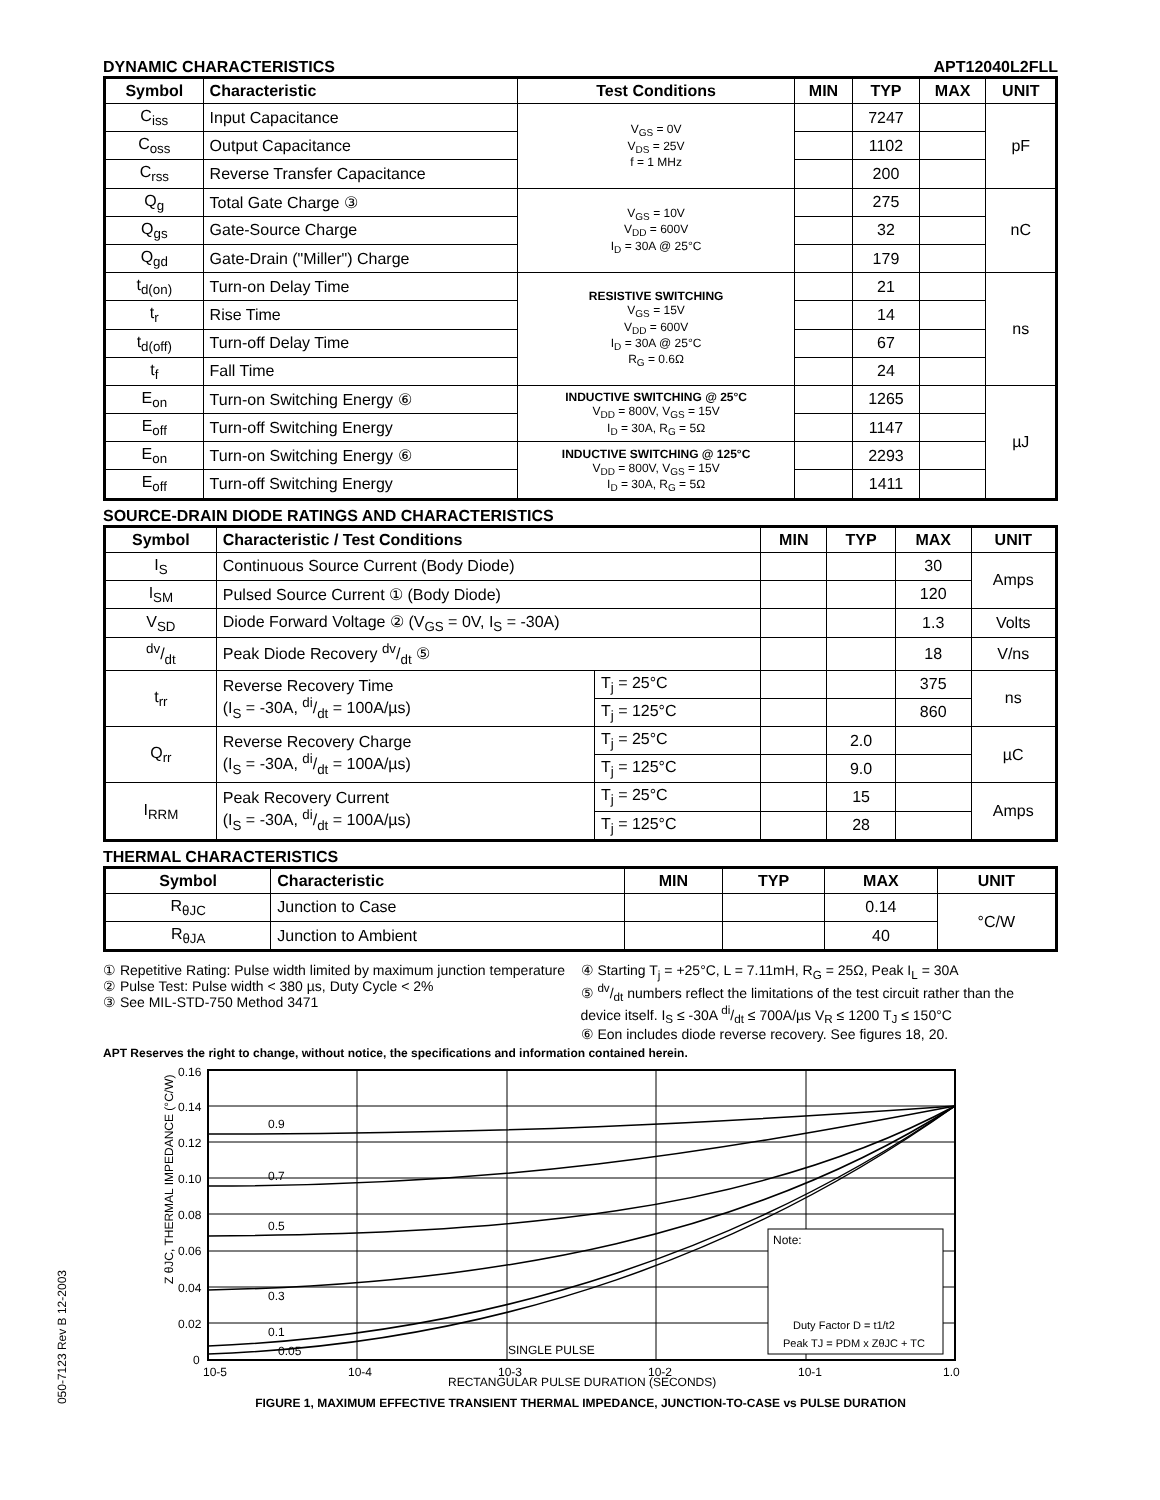050-7123 Rev B 12-2003
DYNAMIC CHARACTERISTICS APT12040L2FLL
| Symbol | Characteristic | Test Conditions | MIN | TYP | MAX | UNIT |
| --- | --- | --- | --- | --- | --- | --- |
| C<sub>iss</sub> | Input Capacitance | V<sub>GS</sub> = 0V V<sub>DS</sub> = 25V f = 1 MHz | | 7247 | | pF |
| C<sub>oss</sub> | Output Capacitance | | | 1102 | | |
| C<sub>rss</sub> | Reverse Transfer Capacitance | | | 200 | | |
| Q<sub>g</sub> | Total Gate Charge ③ | V<sub>GS</sub> = 10V V<sub>DD</sub> = 600V I<sub>D</sub> = 30A @ 25°C | | 275 | | nC |
| Q<sub>gs</sub> | Gate-Source Charge | | | 32 | | |
| Q<sub>gd</sub> | Gate-Drain ("Miller") Charge | | | 179 | | |
| t<sub>d(on)</sub> | Turn-on Delay Time | RESISTIVE SWITCHING V<sub>GS</sub> = 15V V<sub>DD</sub> = 600V I<sub>D</sub> = 30A @ 25°C R<sub>G</sub> = 0.6Ω | | 21 | | ns |
| t<sub>r</sub> | Rise Time | | | 14 | | |
| t<sub>d(off)</sub> | Turn-off Delay Time | | | 67 | | |
| t<sub>f</sub> | Fall Time | | | 24 | | |
| E<sub>on</sub> | Turn-on Switching Energy ⑥ | INDUCTIVE SWITCHING @ 25°C V<sub>DD</sub> = 800V, V<sub>GS</sub> = 15V I<sub>D</sub> = 30A, R<sub>G</sub> = 5Ω | | 1265 | | µJ |
| E<sub>off</sub> | Turn-off Switching Energy | | | 1147 | | |
| E<sub>on</sub> | Turn-on Switching Energy ⑥ | INDUCTIVE SWITCHING @ 125°C V<sub>DD</sub> = 800V, V<sub>GS</sub> = 15V I<sub>D</sub> = 30A, R<sub>G</sub> = 5Ω | | 2293 | | |
| E<sub>off</sub> | Turn-off Switching Energy | | | 1411 | | |
SOURCE-DRAIN DIODE RATINGS AND CHARACTERISTICS
| Symbol | Characteristic / Test Conditions | | MIN | TYP | MAX | UNIT |
| --- | --- | --- | --- | --- | --- | --- |
| I<sub>S</sub> | Continuous Source Current (Body Diode) | | | | 30 | Amps |
| I<sub>SM</sub> | Pulsed Source Current ① (Body Diode) | | | | 120 | |
| V<sub>SD</sub> | Diode Forward Voltage ② (V<sub>GS</sub> = 0V, I<sub>S</sub> = -30A) | | | | 1.3 | Volts |
| dv/dt | Peak Diode Recovery dv/dt ⑤ | | | | 18 | V/ns |
| t<sub>rr</sub> | Reverse Recovery Time (I<sub>S</sub> = -30A, di/dt = 100A/µs) | T<sub>j</sub> = 25°C | | | 375 | ns |
| | | T<sub>j</sub> = 125°C | | | 860 | |
| Q<sub>rr</sub> | Reverse Recovery Charge (I<sub>S</sub> = -30A, di/dt = 100A/µs) | T<sub>j</sub> = 25°C | | 2.0 | | µC |
| | | T<sub>j</sub> = 125°C | | 9.0 | | |
| I<sub>RRM</sub> | Peak Recovery Current (I<sub>S</sub> = -30A, di/dt = 100A/µs) | T<sub>j</sub> = 25°C | | 15 | | Amps |
| | | T<sub>j</sub> = 125°C | | 28 | | |
THERMAL CHARACTERISTICS
| Symbol | Characteristic | MIN | TYP | MAX | UNIT |
| --- | --- | --- | --- | --- | --- |
| R<sub>θJC</sub> | Junction to Case | | | 0.14 | °C/W |
| R<sub>θJA</sub> | Junction to Ambient | | | 40 | |
① Repetitive Rating: Pulse width limited by maximum junction temperature
② Pulse Test: Pulse width < 380 µs, Duty Cycle < 2%
③ See MIL-STD-750 Method 3471
④ Starting T<sub>j</sub> = +25°C, L = 7.11mH, R<sub>G</sub> = 25Ω, Peak I<sub>L</sub> = 30A
⑤ dv/dt numbers reflect the limitations of the test circuit rather than the device itself. I<sub>S</sub> ≤ -30A di/dt ≤ 700A/µs V<sub>R</sub> ≤ 1200 T<sub>J</sub> ≤ 150°C
⑥ Eon includes diode reverse recovery. See figures 18, 20.
APT Reserves the right to change, without notice, the specifications and information contained herein.
Z θJC, THERMAL IMPEDANCE (°C/W)
0.16
0.14
0.12
0.10
0.08
0.06
0.04
0.02
0
10-5
10-4
10-3
10-2
10-1
1.0
0.9
0.7
0.5
0.3
0.1
0.05
SINGLE PULSE
Note:
Duty Factor D = t1/t2
Peak TJ = PDM x ZθJC + TC
RECTANGULAR PULSE DURATION (SECONDS)
FIGURE 1, MAXIMUM EFFECTIVE TRANSIENT THERMAL IMPEDANCE, JUNCTION-TO-CASE vs PULSE DURATION